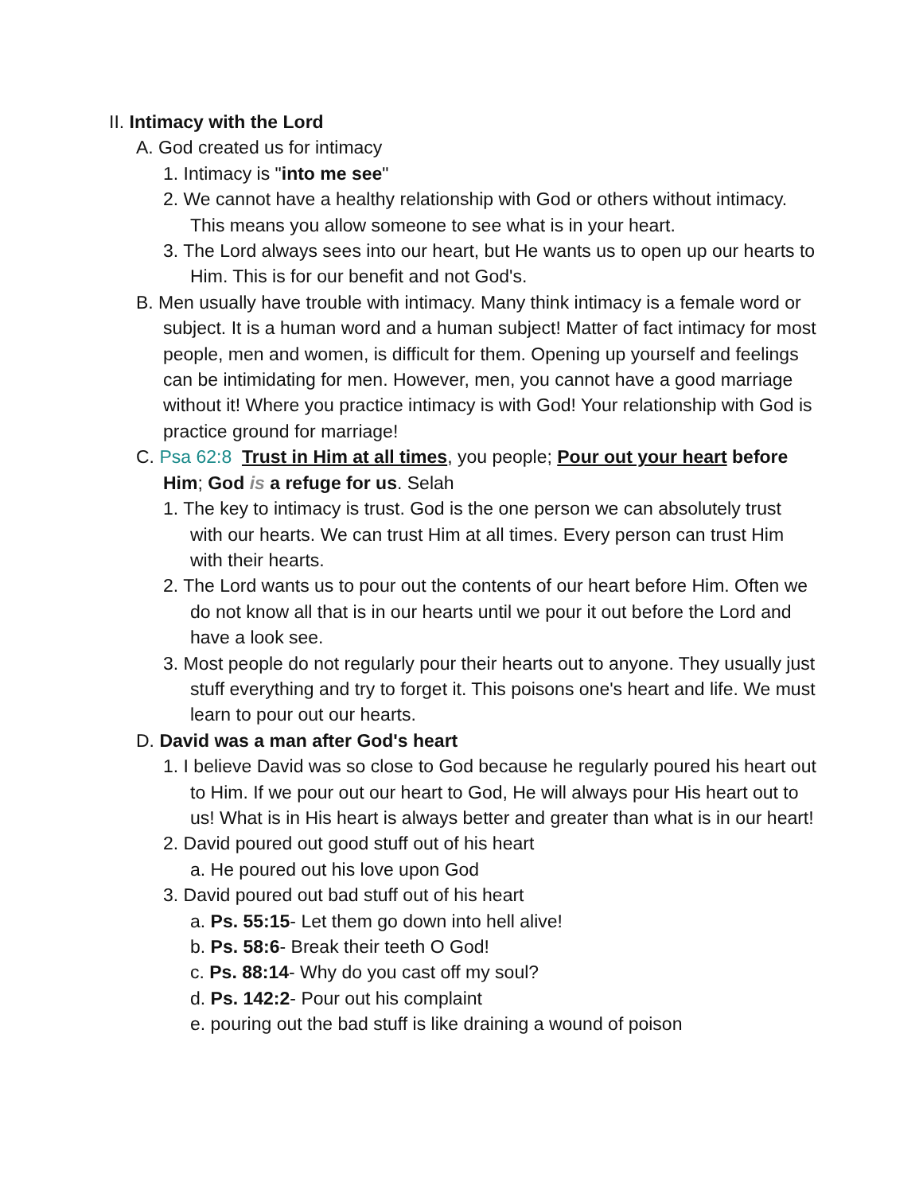II. Intimacy with the Lord
A. God created us for intimacy
1. Intimacy is "into me see"
2. We cannot have a healthy relationship with God or others without intimacy. This means you allow someone to see what is in your heart.
3. The Lord always sees into our heart, but He wants us to open up our hearts to Him. This is for our benefit and not God's.
B. Men usually have trouble with intimacy. Many think intimacy is a female word or subject. It is a human word and a human subject! Matter of fact intimacy for most people, men and women, is difficult for them. Opening up yourself and feelings can be intimidating for men. However, men, you cannot have a good marriage without it! Where you practice intimacy is with God! Your relationship with God is practice ground for marriage!
C. Psa 62:8 Trust in Him at all times, you people; Pour out your heart before Him; God is a refuge for us. Selah
1. The key to intimacy is trust. God is the one person we can absolutely trust with our hearts. We can trust Him at all times. Every person can trust Him with their hearts.
2. The Lord wants us to pour out the contents of our heart before Him. Often we do not know all that is in our hearts until we pour it out before the Lord and have a look see.
3. Most people do not regularly pour their hearts out to anyone. They usually just stuff everything and try to forget it. This poisons one's heart and life. We must learn to pour out our hearts.
D. David was a man after God's heart
1. I believe David was so close to God because he regularly poured his heart out to Him. If we pour out our heart to God, He will always pour His heart out to us! What is in His heart is always better and greater than what is in our heart!
2. David poured out good stuff out of his heart
a. He poured out his love upon God
3. David poured out bad stuff out of his heart
a. Ps. 55:15- Let them go down into hell alive!
b. Ps. 58:6- Break their teeth O God!
c. Ps. 88:14- Why do you cast off my soul?
d. Ps. 142:2- Pour out his complaint
e. pouring out the bad stuff is like draining a wound of poison